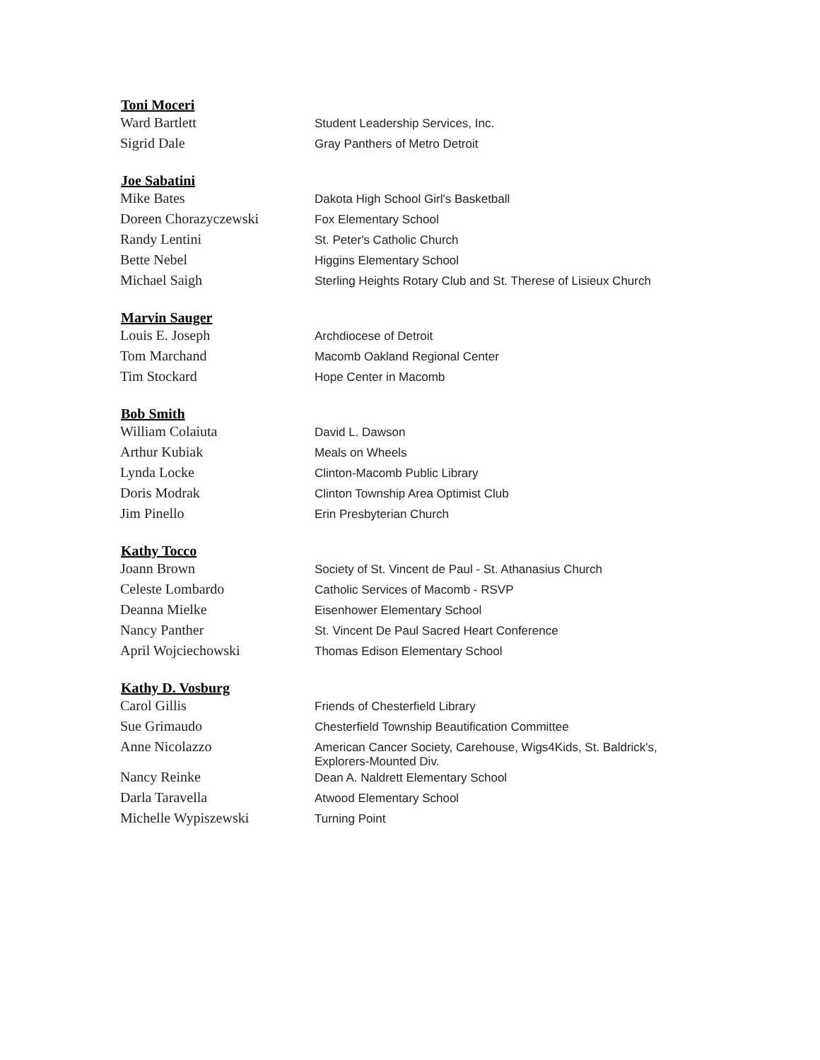| Toni Moceri | |
| --- | --- |
| Ward Bartlett | Student Leadership Services, Inc. |
| Sigrid Dale | Gray Panthers of Metro Detroit |
| Joe Sabatini | |
| Mike Bates | Dakota High School Girl's Basketball |
| Doreen Chorazyczewski | Fox Elementary School |
| Randy Lentini | St. Peter's Catholic Church |
| Bette Nebel | Higgins Elementary School |
| Michael Saigh | Sterling Heights Rotary Club and St. Therese of Lisieux Church |
| Marvin Sauger | |
| Louis E. Joseph | Archdiocese of Detroit |
| Tom Marchand | Macomb Oakland Regional Center |
| Tim Stockard | Hope Center in Macomb |
| Bob Smith | |
| William Colaiuta | David L. Dawson |
| Arthur Kubiak | Meals on Wheels |
| Lynda Locke | Clinton-Macomb Public Library |
| Doris Modrak | Clinton Township Area Optimist Club |
| Jim Pinello | Erin Presbyterian Church |
| Kathy Tocco | |
| Joann Brown | Society of St. Vincent de Paul - St. Athanasius Church |
| Celeste Lombardo | Catholic Services of Macomb - RSVP |
| Deanna Mielke | Eisenhower Elementary School |
| Nancy Panther | St. Vincent De Paul Sacred Heart Conference |
| April Wojciechowski | Thomas Edison Elementary School |
| Kathy D. Vosburg | |
| Carol Gillis | Friends of Chesterfield Library |
| Sue Grimaudo | Chesterfield Township Beautification Committee |
| Anne Nicolazzo | American Cancer Society, Carehouse, Wigs4Kids, St. Baldrick's, Explorers-Mounted Div. |
| Nancy Reinke | Dean A. Naldrett Elementary School |
| Darla Taravella | Atwood Elementary School |
| Michelle Wypiszewski | Turning Point |